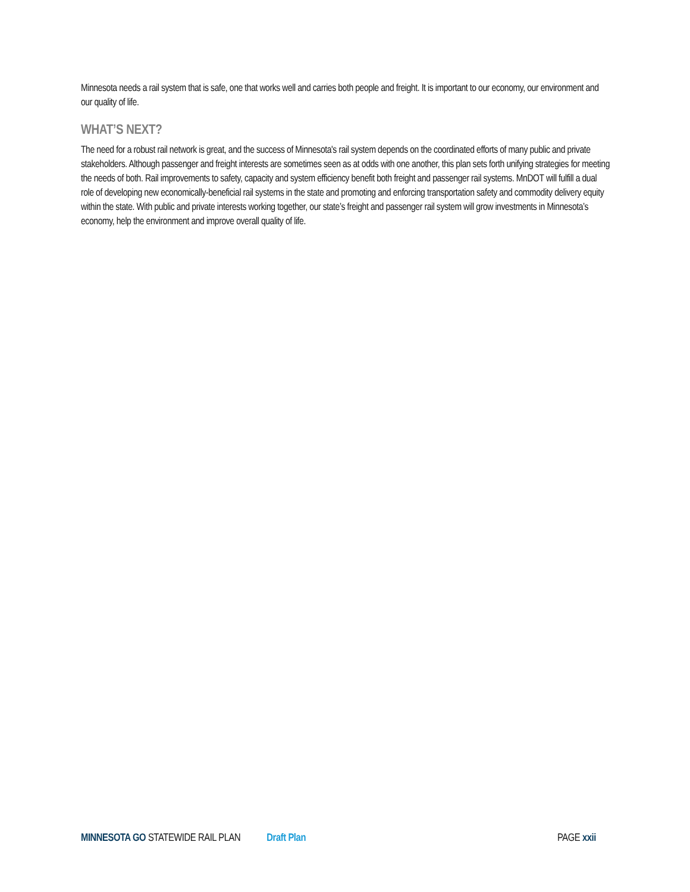Minnesota needs a rail system that is safe, one that works well and carries both people and freight. It is important to our economy, our environment and our quality of life.
WHAT’S NEXT?
The need for a robust rail network is great, and the success of Minnesota's rail system depends on the coordinated efforts of many public and private stakeholders. Although passenger and freight interests are sometimes seen as at odds with one another, this plan sets forth unifying strategies for meeting the needs of both. Rail improvements to safety, capacity and system efficiency benefit both freight and passenger rail systems. MnDOT will fulfill a dual role of developing new economically-beneficial rail systems in the state and promoting and enforcing transportation safety and commodity delivery equity within the state. With public and private interests working together, our state’s freight and passenger rail system will grow investments in Minnesota’s economy, help the environment and improve overall quality of life.
MINNESOTA GO STATEWIDE RAIL PLAN Draft Plan PAGE xxii